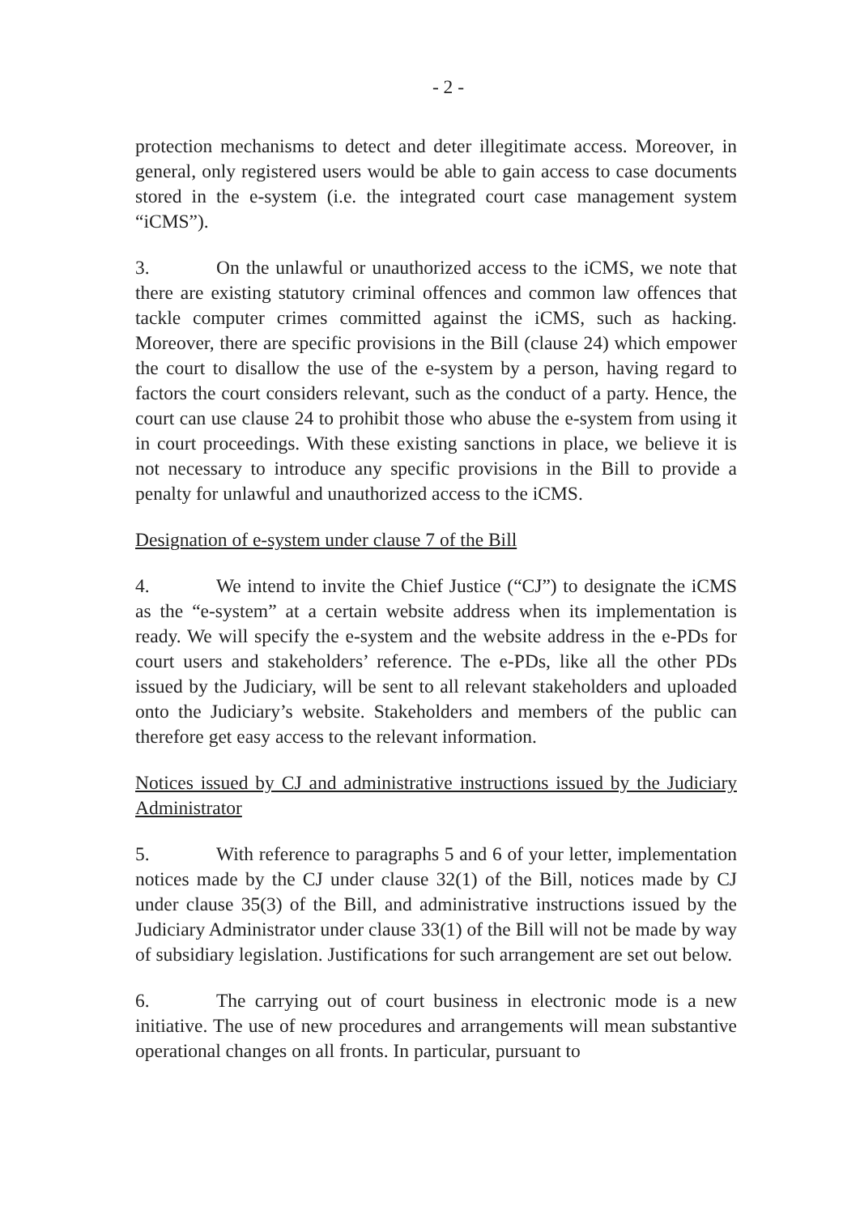- 2 -
protection mechanisms to detect and deter illegitimate access. Moreover, in general, only registered users would be able to gain access to case documents stored in the e-system (i.e. the integrated court case management system “iCMS”).
3. On the unlawful or unauthorized access to the iCMS, we note that there are existing statutory criminal offences and common law offences that tackle computer crimes committed against the iCMS, such as hacking. Moreover, there are specific provisions in the Bill (clause 24) which empower the court to disallow the use of the e-system by a person, having regard to factors the court considers relevant, such as the conduct of a party. Hence, the court can use clause 24 to prohibit those who abuse the e-system from using it in court proceedings. With these existing sanctions in place, we believe it is not necessary to introduce any specific provisions in the Bill to provide a penalty for unlawful and unauthorized access to the iCMS.
Designation of e-system under clause 7 of the Bill
4. We intend to invite the Chief Justice (“CJ”) to designate the iCMS as the “e-system” at a certain website address when its implementation is ready. We will specify the e-system and the website address in the e-PDs for court users and stakeholders’ reference. The e-PDs, like all the other PDs issued by the Judiciary, will be sent to all relevant stakeholders and uploaded onto the Judiciary’s website. Stakeholders and members of the public can therefore get easy access to the relevant information.
Notices issued by CJ and administrative instructions issued by the Judiciary Administrator
5. With reference to paragraphs 5 and 6 of your letter, implementation notices made by the CJ under clause 32(1) of the Bill, notices made by CJ under clause 35(3) of the Bill, and administrative instructions issued by the Judiciary Administrator under clause 33(1) of the Bill will not be made by way of subsidiary legislation. Justifications for such arrangement are set out below.
6. The carrying out of court business in electronic mode is a new initiative. The use of new procedures and arrangements will mean substantive operational changes on all fronts. In particular, pursuant to